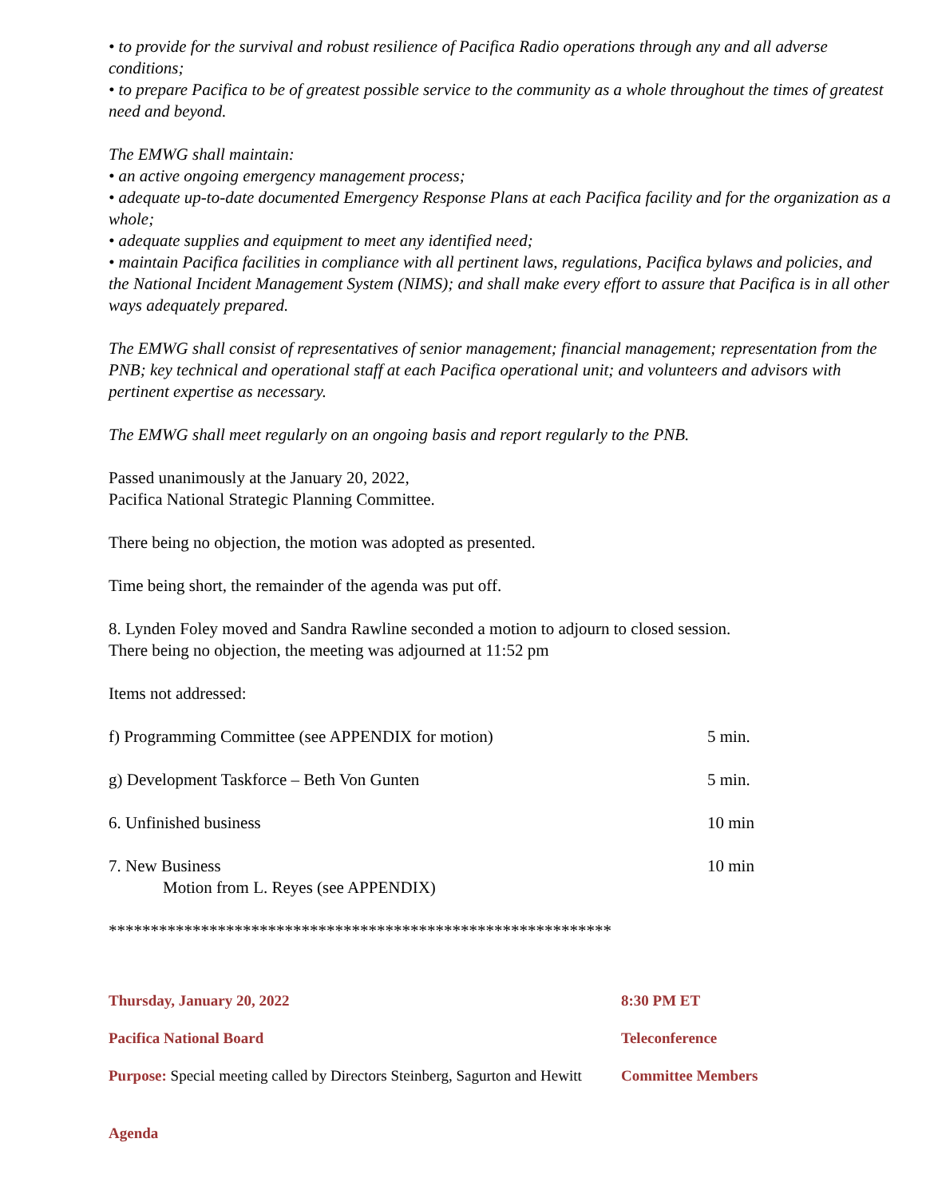• to provide for the survival and robust resilience of Pacifica Radio operations through any and all adverse conditions;
• to prepare Pacifica to be of greatest possible service to the community as a whole throughout the times of greatest need and beyond.
The EMWG shall maintain:
• an active ongoing emergency management process;
• adequate up-to-date documented Emergency Response Plans at each Pacifica facility and for the organization as a whole;
• adequate supplies and equipment to meet any identified need;
• maintain Pacifica facilities in compliance with all pertinent laws, regulations, Pacifica bylaws and policies, and the National Incident Management System (NIMS); and shall make every effort to assure that Pacifica is in all other ways adequately prepared.
The EMWG shall consist of representatives of senior management; financial management; representation from the PNB; key technical and operational staff at each Pacifica operational unit; and volunteers and advisors with pertinent expertise as necessary.
The EMWG shall meet regularly on an ongoing basis and report regularly to the PNB.
Passed unanimously at the January 20, 2022,
Pacifica National Strategic Planning Committee.
There being no objection, the motion was adopted as presented.
Time being short, the remainder of the agenda was put off.
8. Lynden Foley moved and Sandra Rawline seconded a motion to adjourn to closed session.
There being no objection, the meeting was adjourned at 11:52 pm
Items not addressed:
| f) Programming Committee (see APPENDIX for motion) | 5 min. |
| g) Development Taskforce – Beth Von Gunten | 5 min. |
| 6. Unfinished business | 10 min |
| 7. New Business Motion from L. Reyes (see APPENDIX) | 10 min |
************************************************************
| Thursday, January 20, 2022 | 8:30 PM ET |
| Pacifica National Board | Teleconference |
| Purpose: Special meeting called by Directors Steinberg, Sagurton and Hewitt | Committee Members |
Agenda